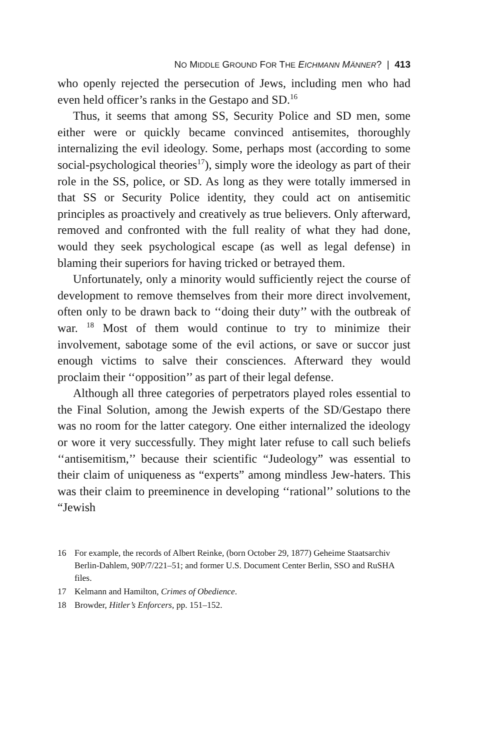NO MIDDLE GROUND FOR THE EICHMANN MÄNNER? | 413
who openly rejected the persecution of Jews, including men who had even held officer’s ranks in the Gestapo and SD.<sup>16</sup>
Thus, it seems that among SS, Security Police and SD men, some either were or quickly became convinced antisemites, thoroughly internalizing the evil ideology. Some, perhaps most (according to some social-psychological theories<sup>17</sup>), simply wore the ideology as part of their role in the SS, police, or SD. As long as they were totally immersed in that SS or Security Police identity, they could act on antisemitic principles as proactively and creatively as true believers. Only afterward, removed and confronted with the full reality of what they had done, would they seek psychological escape (as well as legal defense) in blaming their superiors for having tricked or betrayed them.
Unfortunately, only a minority would sufficiently reject the course of development to remove themselves from their more direct involvement, often only to be drawn back to ‘‘doing their duty’’ with the outbreak of war. <sup>18</sup> Most of them would continue to try to minimize their involvement, sabotage some of the evil actions, or save or succor just enough victims to salve their consciences. Afterward they would proclaim their ‘‘opposition’’ as part of their legal defense.
Although all three categories of perpetrators played roles essential to the Final Solution, among the Jewish experts of the SD/Gestapo there was no room for the latter category. One either internalized the ideology or wore it very successfully. They might later refuse to call such beliefs ‘‘antisemitism,’’ because their scientific “Judeology” was essential to their claim of uniqueness as “experts” among mindless Jew-haters. This was their claim to preeminence in developing ‘‘rational’’ solutions to the “Jewish
16 For example, the records of Albert Reinke, (born October 29, 1877) Geheime Staatsarchiv Berlin-Dahlem, 90P/7/221–51; and former U.S. Document Center Berlin, SSO and RuSHA files.
17 Kelmann and Hamilton, Crimes of Obedience.
18 Browder, Hitler’s Enforcers, pp. 151–152.